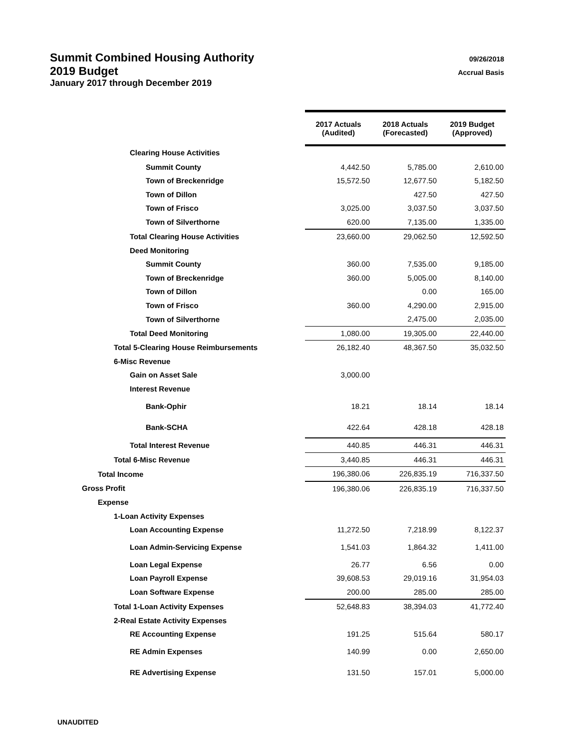Summit Combined Housing Authority
09/26/2018
2019 Budget
Accrual Basis
January 2017 through December 2019
| | 2017 Actuals (Audited) | 2018 Actuals (Forecasted) | 2019 Budget (Approved) |
| --- | --- | --- | --- |
| Clearing House Activities | | | |
| Summit County | 4,442.50 | 5,785.00 | 2,610.00 |
| Town of Breckenridge | 15,572.50 | 12,677.50 | 5,182.50 |
| Town of Dillon | | 427.50 | 427.50 |
| Town of Frisco | 3,025.00 | 3,037.50 | 3,037.50 |
| Town of Silverthorne | 620.00 | 7,135.00 | 1,335.00 |
| Total Clearing House Activities | 23,660.00 | 29,062.50 | 12,592.50 |
| Deed Monitoring | | | |
| Summit County | 360.00 | 7,535.00 | 9,185.00 |
| Town of Breckenridge | 360.00 | 5,005.00 | 8,140.00 |
| Town of Dillon | | 0.00 | 165.00 |
| Town of Frisco | 360.00 | 4,290.00 | 2,915.00 |
| Town of Silverthorne | | 2,475.00 | 2,035.00 |
| Total Deed Monitoring | 1,080.00 | 19,305.00 | 22,440.00 |
| Total 5-Clearing House Reimbursements | 26,182.40 | 48,367.50 | 35,032.50 |
| 6-Misc Revenue | | | |
| Gain on Asset Sale | 3,000.00 | | |
| Interest Revenue | | | |
| Bank-Ophir | 18.21 | 18.14 | 18.14 |
| Bank-SCHA | 422.64 | 428.18 | 428.18 |
| Total Interest Revenue | 440.85 | 446.31 | 446.31 |
| Total 6-Misc Revenue | 3,440.85 | 446.31 | 446.31 |
| Total Income | 196,380.06 | 226,835.19 | 716,337.50 |
| Gross Profit | 196,380.06 | 226,835.19 | 716,337.50 |
| Expense | | | |
| 1-Loan Activity Expenses | | | |
| Loan Accounting Expense | 11,272.50 | 7,218.99 | 8,122.37 |
| Loan Admin-Servicing Expense | 1,541.03 | 1,864.32 | 1,411.00 |
| Loan Legal Expense | 26.77 | 6.56 | 0.00 |
| Loan Payroll Expense | 39,608.53 | 29,019.16 | 31,954.03 |
| Loan Software Expense | 200.00 | 285.00 | 285.00 |
| Total 1-Loan Activity Expenses | 52,648.83 | 38,394.03 | 41,772.40 |
| 2-Real Estate Activity Expenses | | | |
| RE Accounting Expense | 191.25 | 515.64 | 580.17 |
| RE Admin Expenses | 140.99 | 0.00 | 2,650.00 |
| RE Advertising Expense | 131.50 | 157.01 | 5,000.00 |
UNAUDITED